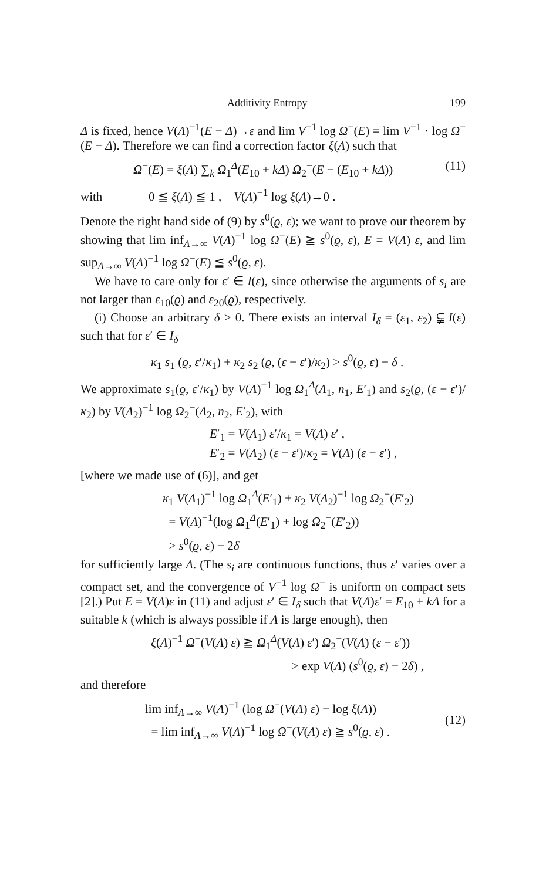Additivity Entropy 199
Δ is fixed, hence V(Λ)<sup>−1</sup>(E − Δ)→ε and lim V<sup>−1</sup> log Ω<sup>−</sup>(E) = lim V<sup>−1</sup> · log Ω<sup>−</sup>(E − Δ). Therefore we can find a correction factor ξ(Λ) such that
Ω<sup>−</sup>(E) = ξ(Λ) ∑<sub>k</sub> Ω<sub>1</sub><sup>Δ</sup>(E<sub>10</sub> + kΔ) Ω<sub>2</sub><sup>−</sup>(E − (E<sub>10</sub> + kΔ)) (11)
with 0 ≦ ξ(Λ) ≦ 1 , V(Λ)<sup>−1</sup> log ξ(Λ)→0 .
Denote the right hand side of (9) by s<sup>0</sup>(ϱ, ε); we want to prove our theorem by showing that lim inf<sub>Λ→∞</sub> V(Λ)<sup>−1</sup> log Ω<sup>−</sup>(E) ≧ s<sup>0</sup>(ϱ, ε), E = V(Λ) ε, and lim sup<sub>Λ→∞</sub> V(Λ)<sup>−1</sup> log Ω<sup>−</sup>(E) ≦ s<sup>0</sup>(ϱ, ε).
We have to care only for ε′ ∈ I(ε), since otherwise the arguments of s<sub>i</sub> are not larger than ε<sub>10</sub>(ϱ) and ε<sub>20</sub>(ϱ), respectively.
(i) Choose an arbitrary δ > 0. There exists an interval I<sub>δ</sub> = (ε<sub>1</sub>, ε<sub>2</sub>) ⫋ I(ε) such that for ε′ ∈ I<sub>δ</sub>
κ<sub>1</sub> s<sub>1</sub> (ϱ, ε′/κ<sub>1</sub>) + κ<sub>2</sub> s<sub>2</sub> (ϱ, (ε − ε′)/κ<sub>2</sub>) > s<sup>0</sup>(ϱ, ε) − δ .
We approximate s<sub>1</sub>(ϱ, ε′/κ<sub>1</sub>) by V(Λ)<sup>−1</sup> log Ω<sub>1</sub><sup>Δ</sup>(Λ<sub>1</sub>, n<sub>1</sub>, E′<sub>1</sub>) and s<sub>2</sub>(ϱ, (ε − ε′)/κ<sub>2</sub>) by V(Λ<sub>2</sub>)<sup>−1</sup> log Ω<sub>2</sub><sup>−</sup>(Λ<sub>2</sub>, n<sub>2</sub>, E′<sub>2</sub>), with
E′<sub>1</sub> = V(Λ<sub>1</sub>) ε′/κ<sub>1</sub> = V(Λ) ε′ ,
E′<sub>2</sub> = V(Λ<sub>2</sub>) (ε − ε′)/κ<sub>2</sub> = V(Λ) (ε − ε′) ,
[where we made use of (6)], and get
κ<sub>1</sub> V(Λ<sub>1</sub>)<sup>−1</sup> log Ω<sub>1</sub><sup>Δ</sup>(E′<sub>1</sub>) + κ<sub>2</sub> V(Λ<sub>2</sub>)<sup>−1</sup> log Ω<sub>2</sub><sup>−</sup>(E′<sub>2</sub>)
= V(Λ)<sup>−1</sup>(log Ω<sub>1</sub><sup>Δ</sup>(E′<sub>1</sub>) + log Ω<sub>2</sub><sup>−</sup>(E′<sub>2</sub>))
> s<sup>0</sup>(ϱ, ε) − 2δ
for sufficiently large Λ. (The s<sub>i</sub> are continuous functions, thus ε′ varies over a compact set, and the convergence of V<sup>−1</sup> log Ω<sup>−</sup> is uniform on compact sets [2].) Put E = V(Λ)ε in (11) and adjust ε′ ∈ I<sub>δ</sub> such that V(Λ)ε′ = E<sub>10</sub> + kΔ for a suitable k (which is always possible if Λ is large enough), then
ξ(Λ)<sup>−1</sup> Ω<sup>−</sup>(V(Λ) ε) ≧ Ω<sub>1</sub><sup>Δ</sup>(V(Λ) ε′) Ω<sub>2</sub><sup>−</sup>(V(Λ) (ε − ε′))
> exp V(Λ) (s<sup>0</sup>(ϱ, ε) − 2δ) ,
and therefore
lim inf<sub>Λ→∞</sub> V(Λ)<sup>−1</sup> (log Ω<sup>−</sup>(V(Λ) ε) − log ξ(Λ))
= lim inf<sub>Λ→∞</sub> V(Λ)<sup>−1</sup> log Ω<sup>−</sup>(V(Λ) ε) ≧ s<sup>0</sup>(ϱ, ε) . (12)